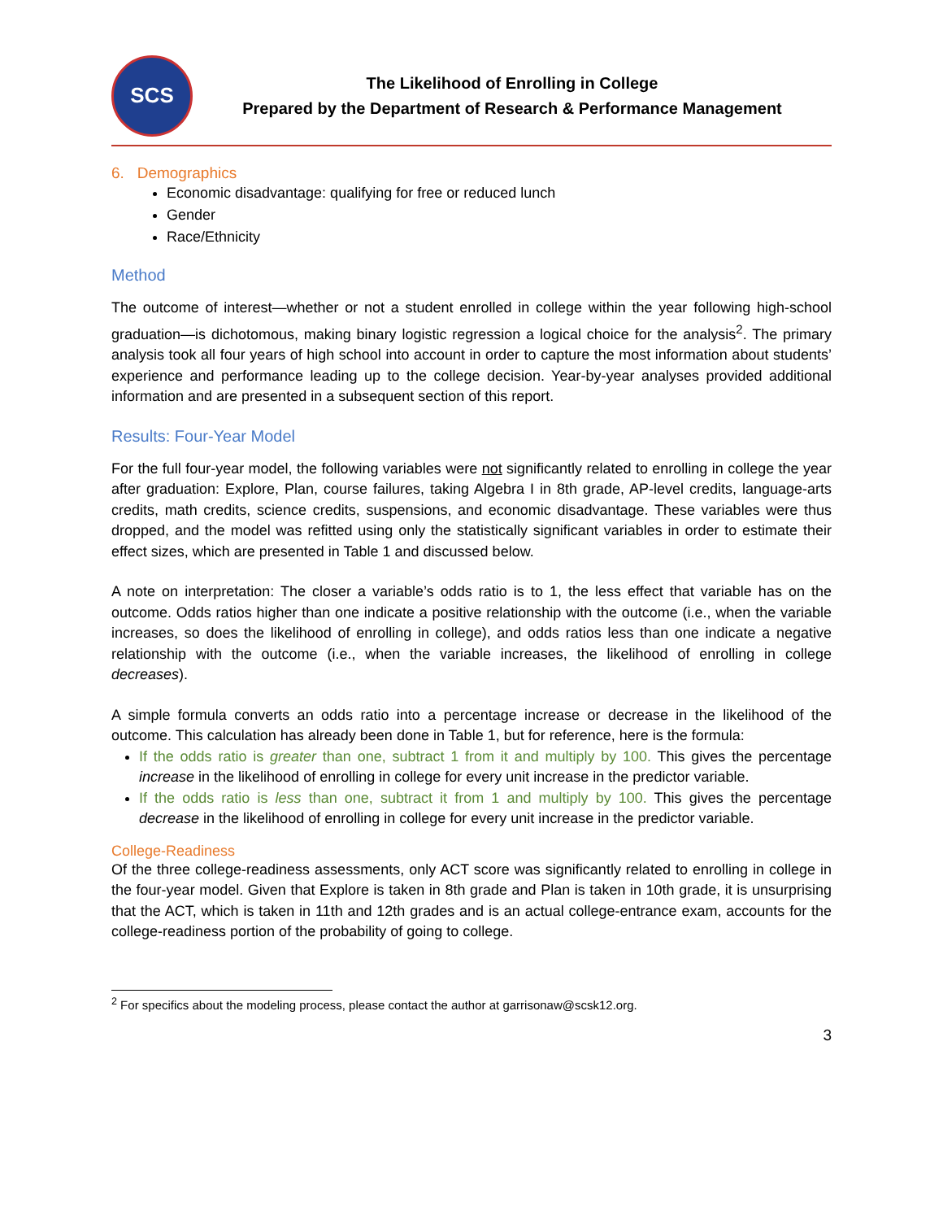SCS
The Likelihood of Enrolling in College
Prepared by the Department of Research & Performance Management
6. Demographics
Economic disadvantage: qualifying for free or reduced lunch
Gender
Race/Ethnicity
Method
The outcome of interest—whether or not a student enrolled in college within the year following high-school graduation—is dichotomous, making binary logistic regression a logical choice for the analysis<sup>2</sup>. The primary analysis took all four years of high school into account in order to capture the most information about students’ experience and performance leading up to the college decision. Year-by-year analyses provided additional information and are presented in a subsequent section of this report.
Results: Four-Year Model
For the full four-year model, the following variables were not significantly related to enrolling in college the year after graduation: Explore, Plan, course failures, taking Algebra I in 8th grade, AP-level credits, language-arts credits, math credits, science credits, suspensions, and economic disadvantage. These variables were thus dropped, and the model was refitted using only the statistically significant variables in order to estimate their effect sizes, which are presented in Table 1 and discussed below.
A note on interpretation: The closer a variable’s odds ratio is to 1, the less effect that variable has on the outcome. Odds ratios higher than one indicate a positive relationship with the outcome (i.e., when the variable increases, so does the likelihood of enrolling in college), and odds ratios less than one indicate a negative relationship with the outcome (i.e., when the variable increases, the likelihood of enrolling in college decreases).
A simple formula converts an odds ratio into a percentage increase or decrease in the likelihood of the outcome. This calculation has already been done in Table 1, but for reference, here is the formula:
If the odds ratio is greater than one, subtract 1 from it and multiply by 100. This gives the percentage increase in the likelihood of enrolling in college for every unit increase in the predictor variable.
If the odds ratio is less than one, subtract it from 1 and multiply by 100. This gives the percentage decrease in the likelihood of enrolling in college for every unit increase in the predictor variable.
College-Readiness
Of the three college-readiness assessments, only ACT score was significantly related to enrolling in college in the four-year model. Given that Explore is taken in 8th grade and Plan is taken in 10th grade, it is unsurprising that the ACT, which is taken in 11th and 12th grades and is an actual college-entrance exam, accounts for the college-readiness portion of the probability of going to college.
<sup>2</sup> For specifics about the modeling process, please contact the author at garrisonaw@scsk12.org.
3